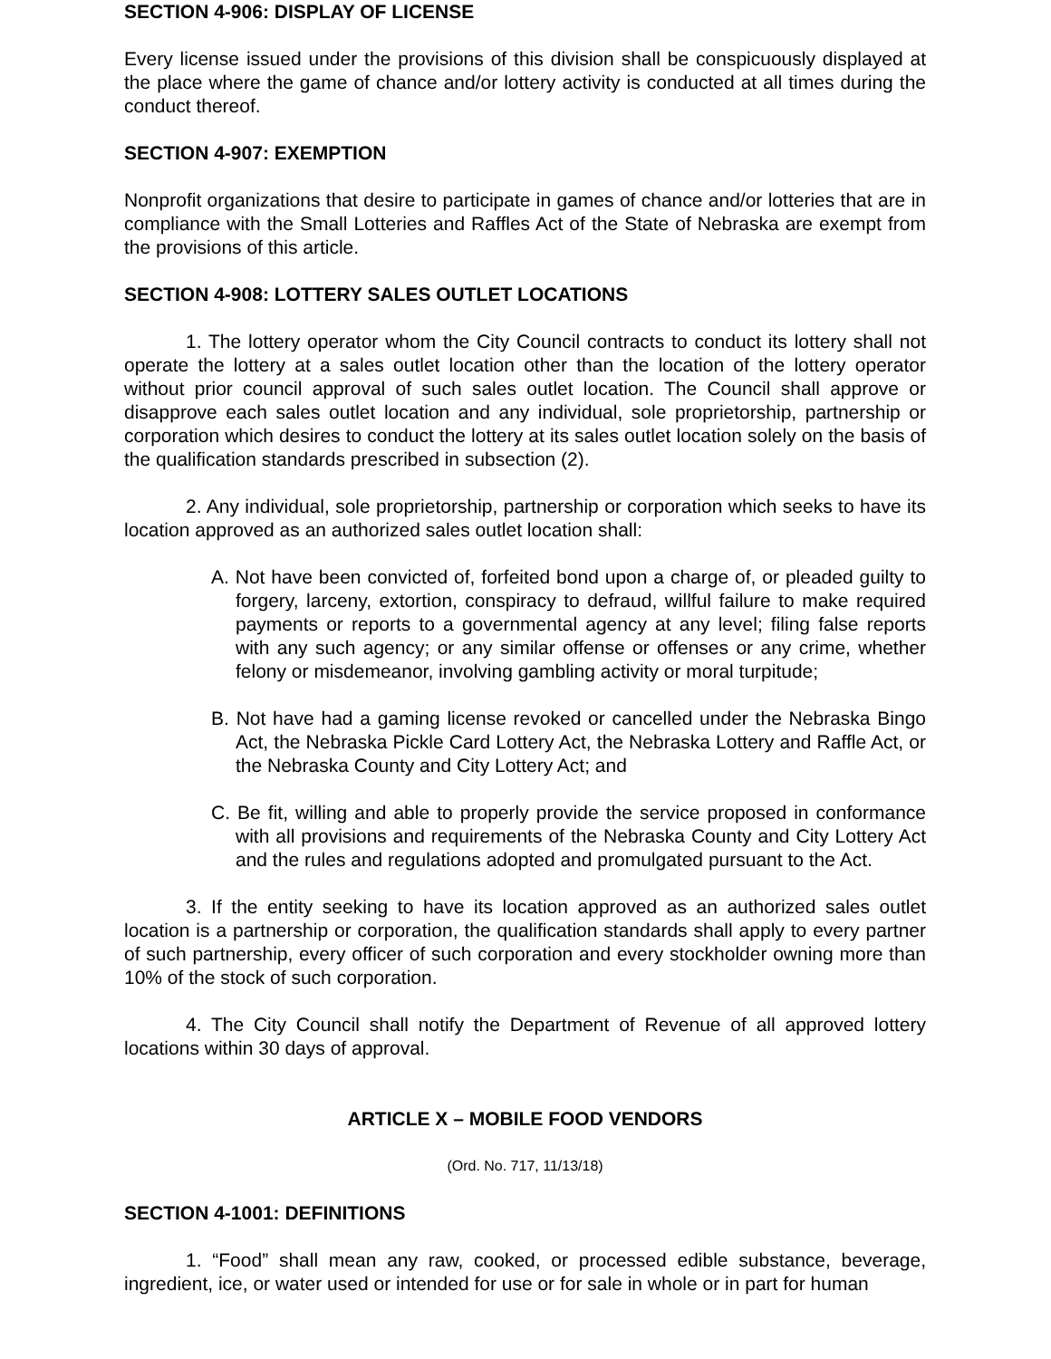SECTION 4-906: DISPLAY OF LICENSE
Every license issued under the provisions of this division shall be conspicuously displayed at the place where the game of chance and/or lottery activity is conducted at all times during the conduct thereof.
SECTION 4-907: EXEMPTION
Nonprofit organizations that desire to participate in games of chance and/or lotteries that are in compliance with the Small Lotteries and Raffles Act of the State of Nebraska are exempt from the provisions of this article.
SECTION 4-908: LOTTERY SALES OUTLET LOCATIONS
1. The lottery operator whom the City Council contracts to conduct its lottery shall not operate the lottery at a sales outlet location other than the location of the lottery operator without prior council approval of such sales outlet location. The Council shall approve or disapprove each sales outlet location and any individual, sole proprietorship, partnership or corporation which desires to conduct the lottery at its sales outlet location solely on the basis of the qualification standards prescribed in subsection (2).
2. Any individual, sole proprietorship, partnership or corporation which seeks to have its location approved as an authorized sales outlet location shall:
A. Not have been convicted of, forfeited bond upon a charge of, or pleaded guilty to forgery, larceny, extortion, conspiracy to defraud, willful failure to make required payments or reports to a governmental agency at any level; filing false reports with any such agency; or any similar offense or offenses or any crime, whether felony or misdemeanor, involving gambling activity or moral turpitude;
B. Not have had a gaming license revoked or cancelled under the Nebraska Bingo Act, the Nebraska Pickle Card Lottery Act, the Nebraska Lottery and Raffle Act, or the Nebraska County and City Lottery Act; and
C. Be fit, willing and able to properly provide the service proposed in conformance with all provisions and requirements of the Nebraska County and City Lottery Act and the rules and regulations adopted and promulgated pursuant to the Act.
3. If the entity seeking to have its location approved as an authorized sales outlet location is a partnership or corporation, the qualification standards shall apply to every partner of such partnership, every officer of such corporation and every stockholder owning more than 10% of the stock of such corporation.
4. The City Council shall notify the Department of Revenue of all approved lottery locations within 30 days of approval.
ARTICLE X – MOBILE FOOD VENDORS
(Ord. No. 717, 11/13/18)
SECTION 4-1001: DEFINITIONS
1. “Food” shall mean any raw, cooked, or processed edible substance, beverage, ingredient, ice, or water used or intended for use or for sale in whole or in part for human